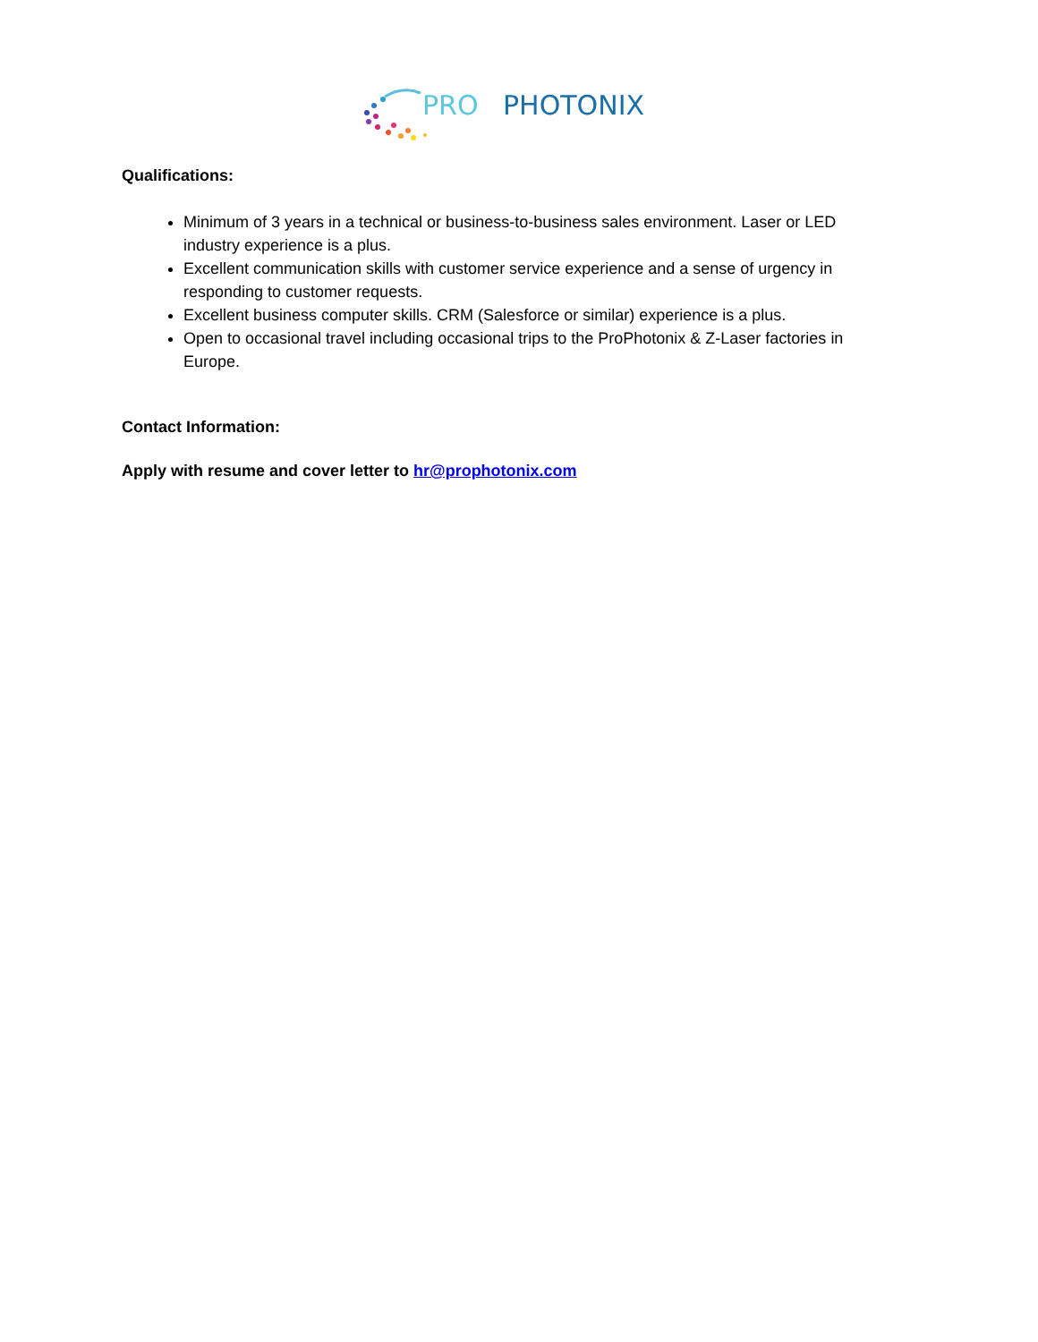PRO
PHOTONIX
Qualifications:
Minimum of 3 years in a technical or business-to-business sales environment. Laser or LED industry experience is a plus.
Excellent communication skills with customer service experience and a sense of urgency in responding to customer requests.
Excellent business computer skills. CRM (Salesforce or similar) experience is a plus.
Open to occasional travel including occasional trips to the ProPhotonix & Z-Laser factories in Europe.
Contact Information:
Apply with resume and cover letter to hr@prophotonix.com